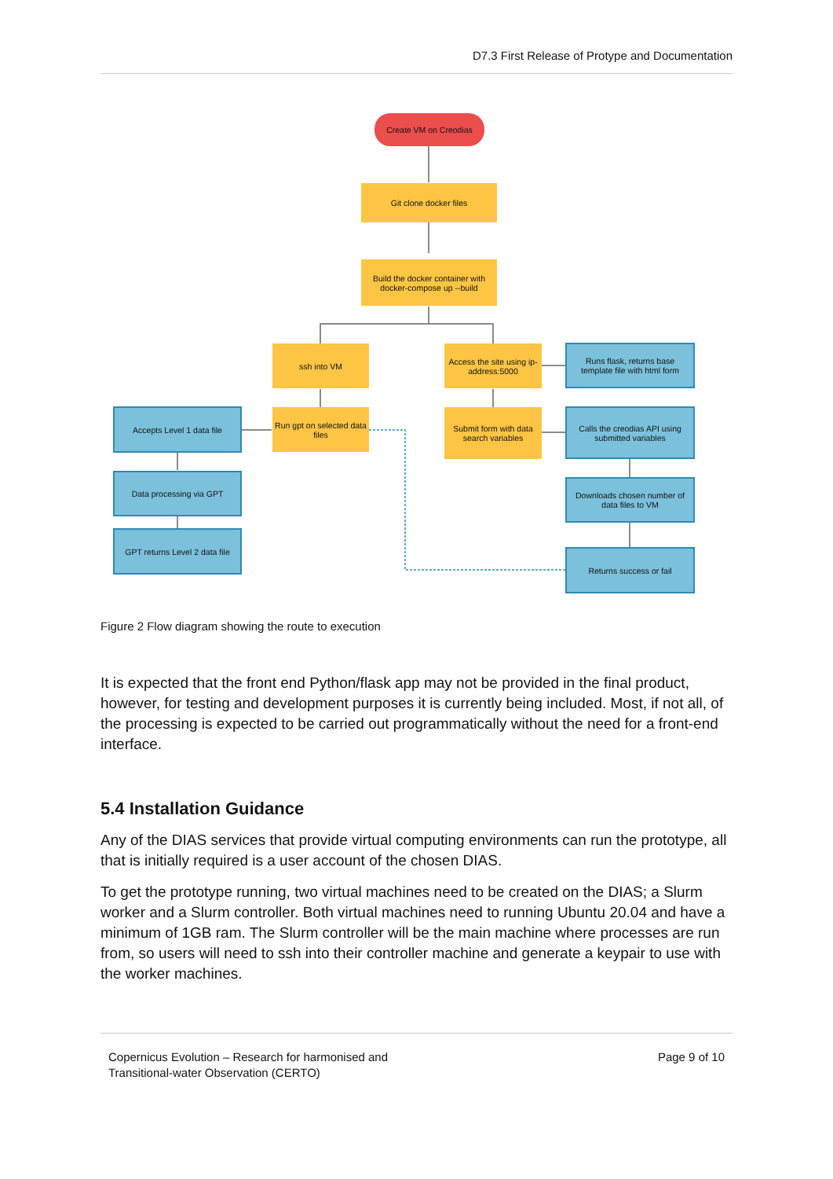D7.3 First Release of Protype and Documentation
Create VM on Creodias
Git clone docker files
Build the docker container with docker-compose up --build
ssh into VM
Access the site using ip-address:5000
Runs flask, returns base template file with html form
Accepts Level 1 data file
Run gpt on selected data files
Submit form with data search variables
Calls the creodias API using submitted variables
Data processing via GPT
Downloads chosen number of data files to VM
GPT returns Level 2 data file
Returns success or fail
Figure 2 Flow diagram showing the route to execution
It is expected that the front end Python/flask app may not be provided in the final product, however, for testing and development purposes it is currently being included. Most, if not all, of the processing is expected to be carried out programmatically without the need for a front-end interface.
5.4 Installation Guidance
Any of the DIAS services that provide virtual computing environments can run the prototype, all that is initially required is a user account of the chosen DIAS.
To get the prototype running, two virtual machines need to be created on the DIAS; a Slurm worker and a Slurm controller. Both virtual machines need to running Ubuntu 20.04 and have a minimum of 1GB ram. The Slurm controller will be the main machine where processes are run from, so users will need to ssh into their controller machine and generate a keypair to use with the worker machines.
Copernicus Evolution – Research for harmonised and
Transitional-water Observation (CERTO)
Page 9 of 10